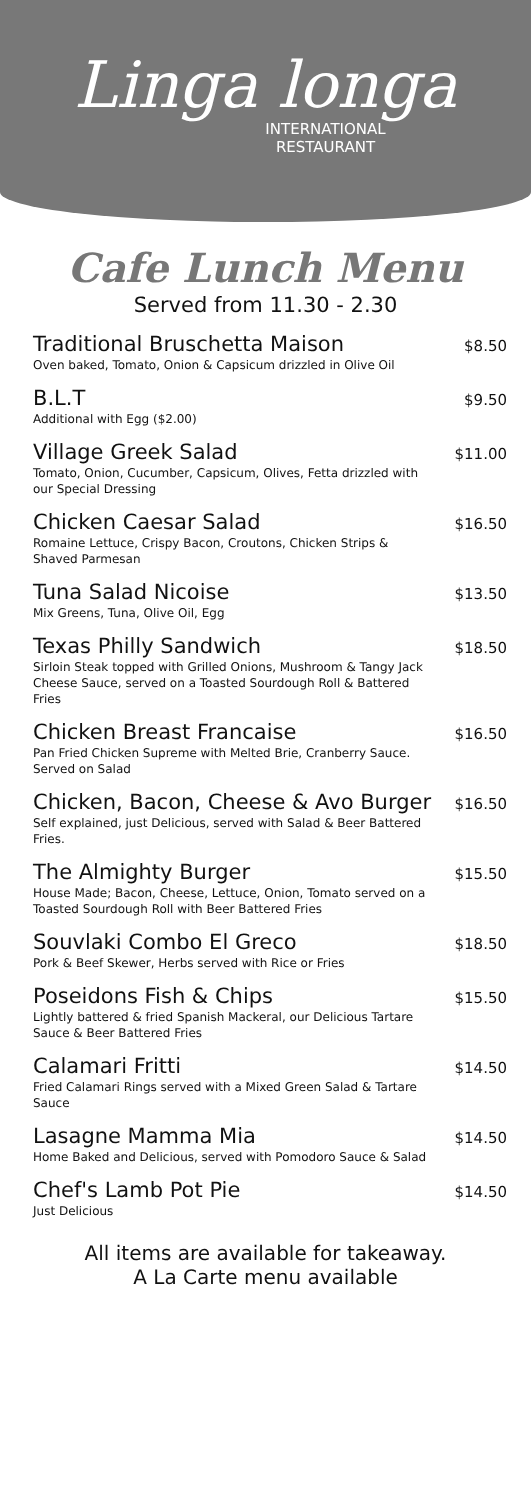Linga longa
INTERNATIONAL
RESTAURANT
Cafe Lunch Menu
Served from 11.30 - 2.30
Traditional Bruschetta Maison
Oven baked, Tomato, Onion & Capsicum drizzled in Olive Oil
$8.50
B.L.T
Additional with Egg ($2.00)
$9.50
Village Greek Salad
Tomato, Onion, Cucumber, Capsicum, Olives, Fetta drizzled with our Special Dressing
$11.00
Chicken Caesar Salad
Romaine Lettuce, Crispy Bacon, Croutons, Chicken Strips & Shaved Parmesan
$16.50
Tuna Salad Nicoise
Mix Greens, Tuna, Olive Oil, Egg
$13.50
Texas Philly Sandwich
Sirloin Steak topped with Grilled Onions, Mushroom & Tangy Jack Cheese Sauce, served on a Toasted Sourdough Roll & Battered Fries
$18.50
Chicken Breast Francaise
Pan Fried Chicken Supreme with Melted Brie, Cranberry Sauce. Served on Salad
$16.50
Chicken, Bacon, Cheese & Avo Burger
Self explained, just Delicious, served with Salad & Beer Battered Fries.
$16.50
The Almighty Burger
House Made; Bacon, Cheese, Lettuce, Onion, Tomato served on a Toasted Sourdough Roll with Beer Battered Fries
$15.50
Souvlaki Combo El Greco
Pork & Beef Skewer, Herbs served with Rice or Fries
$18.50
Poseidons Fish & Chips
Lightly battered & fried Spanish Mackeral, our Delicious Tartare Sauce & Beer Battered Fries
$15.50
Calamari Fritti
Fried Calamari Rings served with a Mixed Green Salad & Tartare Sauce
$14.50
Lasagne Mamma Mia
Home Baked and Delicious, served with Pomodoro Sauce & Salad
$14.50
Chef's Lamb Pot Pie
Just Delicious
$14.50
All items are available for takeaway.
A La Carte menu available